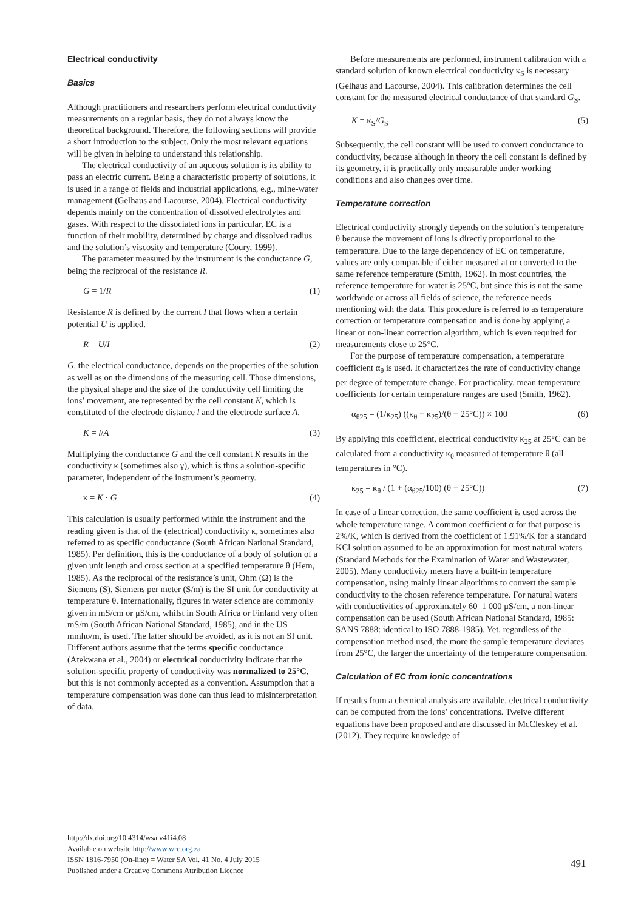Electrical conductivity
Basics
Although practitioners and researchers perform electrical conductivity measurements on a regular basis, they do not always know the theoretical background. Therefore, the following sections will provide a short introduction to the subject. Only the most relevant equations will be given in helping to understand this relationship.
The electrical conductivity of an aqueous solution is its ability to pass an electric current. Being a characteristic property of solutions, it is used in a range of fields and industrial applications, e.g., mine-water management (Gelhaus and Lacourse, 2004). Electrical conductivity depends mainly on the concentration of dissolved electrolytes and gases. With respect to the dissociated ions in particular, EC is a function of their mobility, determined by charge and dissolved radius and the solution’s viscosity and temperature (Coury, 1999).
The parameter measured by the instrument is the conductance G, being the reciprocal of the resistance R.
G = 1/R (1)
Resistance R is defined by the current I that flows when a certain potential U is applied.
R = U/I (2)
G, the electrical conductance, depends on the properties of the solution as well as on the dimensions of the measuring cell. Those dimensions, the physical shape and the size of the conductivity cell limiting the ions’ movement, are represented by the cell constant K, which is constituted of the electrode distance l and the electrode surface A.
K = l/A (3)
Multiplying the conductance G and the cell constant K results in the conductivity κ (sometimes also γ), which is thus a solution-specific parameter, independent of the instrument’s geometry.
κ = K · G (4)
This calculation is usually performed within the instrument and the reading given is that of the (electrical) conductivity κ, sometimes also referred to as specific conductance (South African National Standard, 1985). Per definition, this is the conductance of a body of solution of a given unit length and cross section at a specified temperature θ (Hem, 1985). As the reciprocal of the resistance’s unit, Ohm (Ω) is the Siemens (S), Siemens per meter (S/m) is the SI unit for conductivity at temperature θ. Internationally, figures in water science are commonly given in mS/cm or μS/cm, whilst in South Africa or Finland very often mS/m (South African National Standard, 1985), and in the US mmho/m, is used. The latter should be avoided, as it is not an SI unit. Different authors assume that the terms specific conductance (Atekwana et al., 2004) or electrical conductivity indicate that the solution-specific property of conductivity was normalized to 25°C, but this is not commonly accepted as a convention. Assumption that a temperature compensation was done can thus lead to misinterpretation of data.
Before measurements are performed, instrument calibration with a standard solution of known electrical conductivity κ<sub>S</sub> is necessary (Gelhaus and Lacourse, 2004). This calibration determines the cell constant for the measured electrical conductance of that standard G<sub>S</sub>.
K = κ<sub>S</sub>/G<sub>S</sub> (5)
Subsequently, the cell constant will be used to convert conductance to conductivity, because although in theory the cell constant is defined by its geometry, it is practically only measurable under working conditions and also changes over time.
Temperature correction
Electrical conductivity strongly depends on the solution’s temperature θ because the movement of ions is directly proportional to the temperature. Due to the large dependency of EC on temperature, values are only comparable if either measured at or converted to the same reference temperature (Smith, 1962). In most countries, the reference temperature for water is 25°C, but since this is not the same worldwide or across all fields of science, the reference needs mentioning with the data. This procedure is referred to as temperature correction or temperature compensation and is done by applying a linear or non-linear correction algorithm, which is even required for measurements close to 25°C.
For the purpose of temperature compensation, a temperature coefficient α<sub>θ</sub> is used. It characterizes the rate of conductivity change per degree of temperature change. For practicality, mean temperature coefficients for certain temperature ranges are used (Smith, 1962).
α<sub>θ25</sub> = (1/κ<sub>25</sub>) ((κ<sub>θ</sub> − κ<sub>25</sub>)/(θ − 25°C)) × 100 (6)
By applying this coefficient, electrical conductivity κ<sub>25</sub> at 25°C can be calculated from a conductivity κ<sub>θ</sub> measured at temperature θ (all temperatures in °C).
κ<sub>25</sub> = κ<sub>θ</sub> / (1 + (α<sub>θ25</sub>/100) (θ − 25°C)) (7)
In case of a linear correction, the same coefficient is used across the whole temperature range. A common coefficient α for that purpose is 2%/K, which is derived from the coefficient of 1.91%/K for a standard KCl solution assumed to be an approximation for most natural waters (Standard Methods for the Examination of Water and Wastewater, 2005). Many conductivity meters have a built-in temperature compensation, using mainly linear algorithms to convert the sample conductivity to the chosen reference temperature. For natural waters with conductivities of approximately 60–1 000 μS/cm, a non-linear compensation can be used (South African National Standard, 1985: SANS 7888: identical to ISO 7888-1985). Yet, regardless of the compensation method used, the more the sample temperature deviates from 25°C, the larger the uncertainty of the temperature compensation.
Calculation of EC from ionic concentrations
If results from a chemical analysis are available, electrical conductivity can be computed from the ions’ concentrations. Twelve different equations have been proposed and are discussed in McCleskey et al. (2012). They require knowledge of
http://dx.doi.org/10.4314/wsa.v41i4.08
Available on website http://www.wrc.org.za
ISSN 1816-7950 (On-line) = Water SA Vol. 41 No. 4 July 2015
Published under a Creative Commons Attribution Licence
491